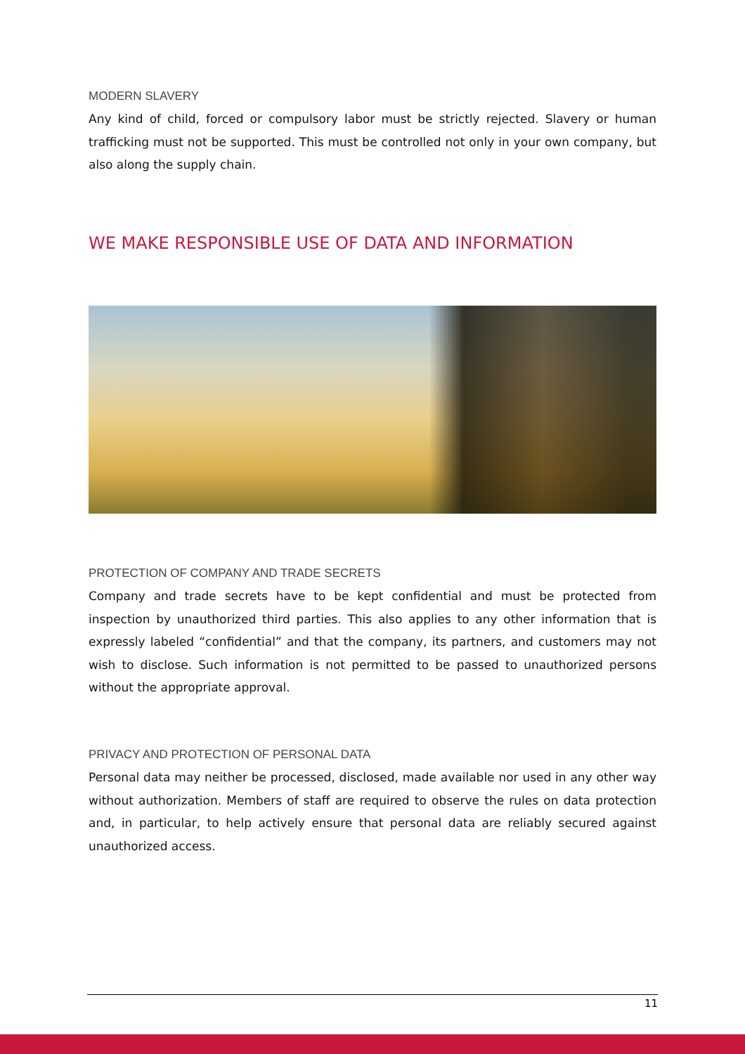MODERN SLAVERY
Any kind of child, forced or compulsory labor must be strictly rejected. Slavery or human trafficking must not be supported. This must be controlled not only in your own company, but also along the supply chain.
WE MAKE RESPONSIBLE USE OF DATA AND INFORMATION
PROTECTION OF COMPANY AND TRADE SECRETS
Company and trade secrets have to be kept confidential and must be protected from inspection by unauthorized third parties. This also applies to any other information that is expressly labeled “confidential” and that the company, its partners, and customers may not wish to disclose. Such information is not permitted to be passed to unauthorized persons without the appropriate approval.
PRIVACY AND PROTECTION OF PERSONAL DATA
Personal data may neither be processed, disclosed, made available nor used in any other way without authorization. Members of staff are required to observe the rules on data protection and, in particular, to help actively ensure that personal data are reliably secured against unauthorized access.
11